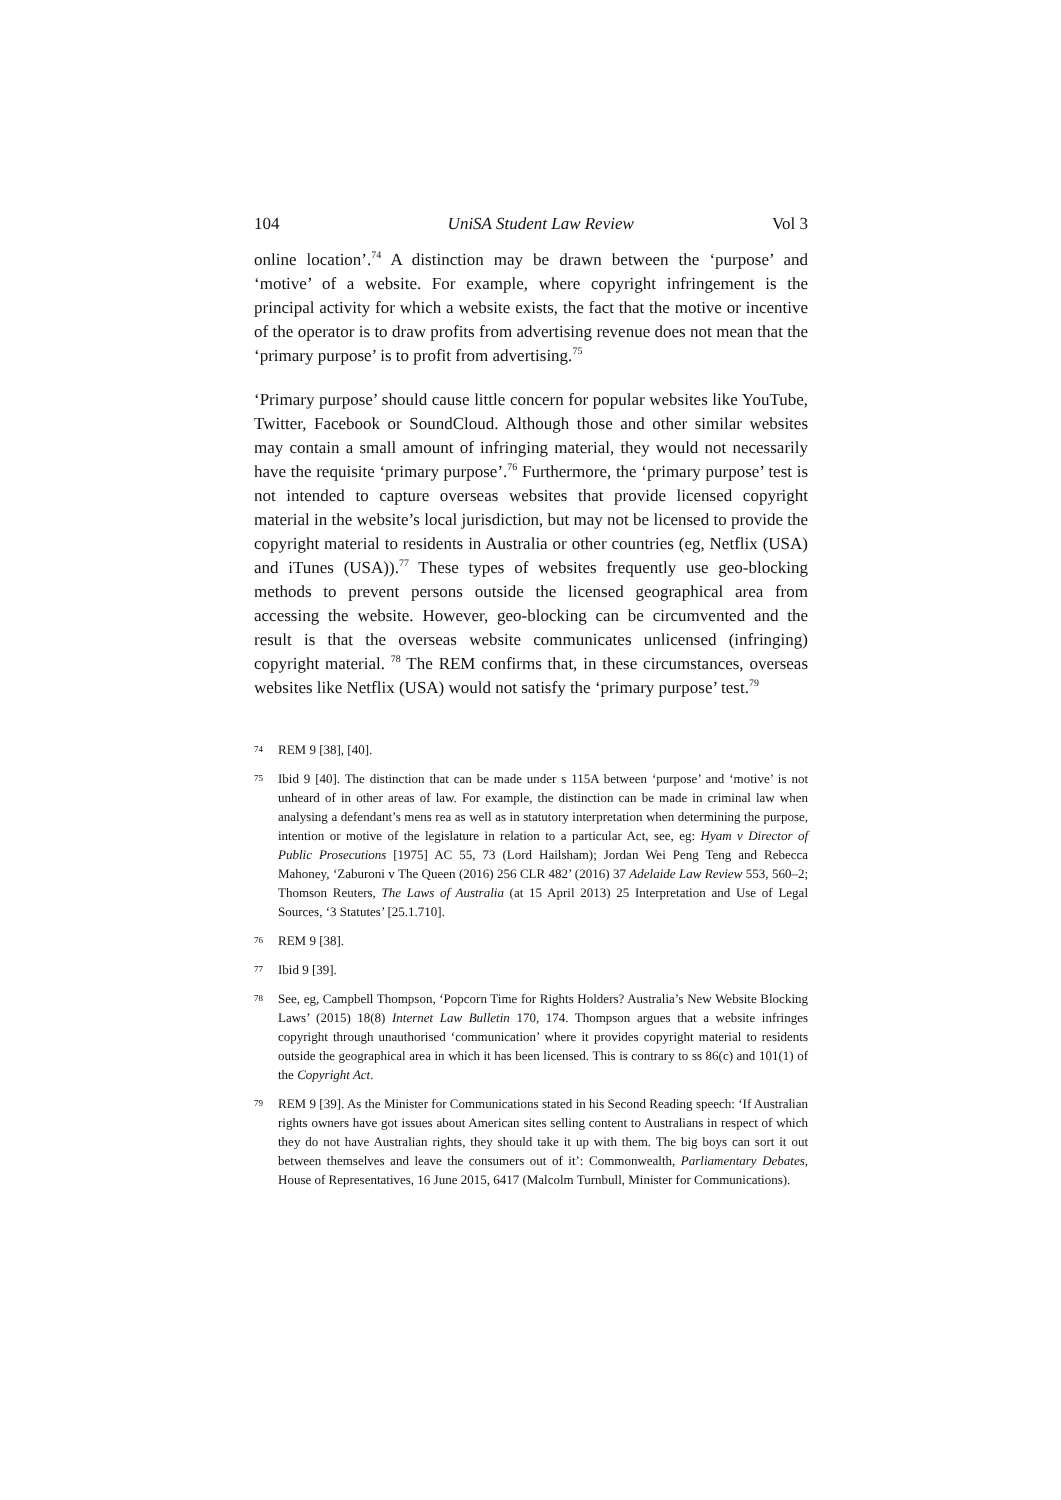104 UniSA Student Law Review Vol 3
online location’.<sup>74</sup> A distinction may be drawn between the ‘purpose’ and ‘motive’ of a website. For example, where copyright infringement is the principal activity for which a website exists, the fact that the motive or incentive of the operator is to draw profits from advertising revenue does not mean that the ‘primary purpose’ is to profit from advertising.<sup>75</sup>
‘Primary purpose’ should cause little concern for popular websites like YouTube, Twitter, Facebook or SoundCloud. Although those and other similar websites may contain a small amount of infringing material, they would not necessarily have the requisite ‘primary purpose’.<sup>76</sup> Furthermore, the ‘primary purpose’ test is not intended to capture overseas websites that provide licensed copyright material in the website’s local jurisdiction, but may not be licensed to provide the copyright material to residents in Australia or other countries (eg, Netflix (USA) and iTunes (USA)).<sup>77</sup> These types of websites frequently use geo-blocking methods to prevent persons outside the licensed geographical area from accessing the website. However, geo-blocking can be circumvented and the result is that the overseas website communicates unlicensed (infringing) copyright material. <sup>78</sup> The REM confirms that, in these circumstances, overseas websites like Netflix (USA) would not satisfy the ‘primary purpose’ test.<sup>79</sup>
74
REM 9 [38], [40].
75
Ibid 9 [40]. The distinction that can be made under s 115A between ‘purpose’ and ‘motive’ is not unheard of in other areas of law. For example, the distinction can be made in criminal law when analysing a defendant’s mens rea as well as in statutory interpretation when determining the purpose, intention or motive of the legislature in relation to a particular Act, see, eg: Hyam v Director of Public Prosecutions [1975] AC 55, 73 (Lord Hailsham); Jordan Wei Peng Teng and Rebecca Mahoney, ‘Zaburoni v The Queen (2016) 256 CLR 482’ (2016) 37 Adelaide Law Review 553, 560–2; Thomson Reuters, The Laws of Australia (at 15 April 2013) 25 Interpretation and Use of Legal Sources, ‘3 Statutes’ [25.1.710].
76
REM 9 [38].
77
Ibid 9 [39].
78
See, eg, Campbell Thompson, ‘Popcorn Time for Rights Holders? Australia’s New Website Blocking Laws’ (2015) 18(8) Internet Law Bulletin 170, 174. Thompson argues that a website infringes copyright through unauthorised ‘communication’ where it provides copyright material to residents outside the geographical area in which it has been licensed. This is contrary to ss 86(c) and 101(1) of the Copyright Act.
79
REM 9 [39]. As the Minister for Communications stated in his Second Reading speech: ‘If Australian rights owners have got issues about American sites selling content to Australians in respect of which they do not have Australian rights, they should take it up with them. The big boys can sort it out between themselves and leave the consumers out of it’: Commonwealth, Parliamentary Debates, House of Representatives, 16 June 2015, 6417 (Malcolm Turnbull, Minister for Communications).